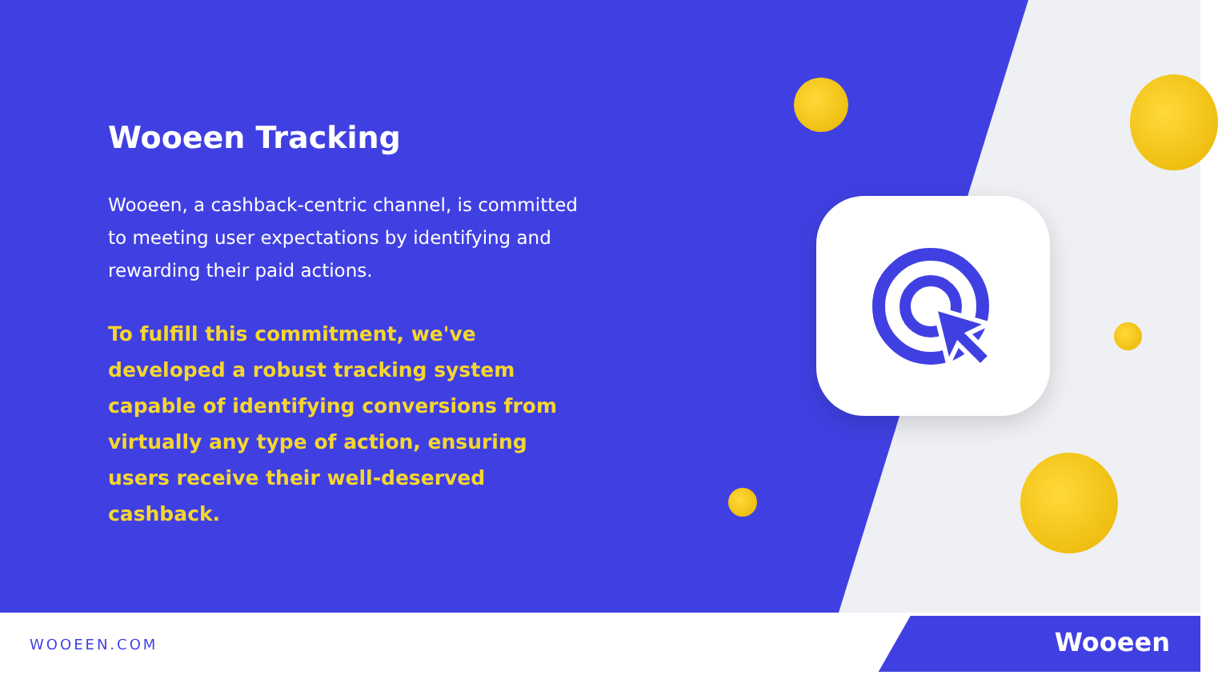Wooeen Tracking
Wooeen, a cashback-centric channel, is committed to meeting user expectations by identifying and rewarding their paid actions.
To fulfill this commitment, we've developed a robust tracking system capable of identifying conversions from virtually any type of action, ensuring users receive their well-deserved cashback.
WOOEEN.COM
Wooeen